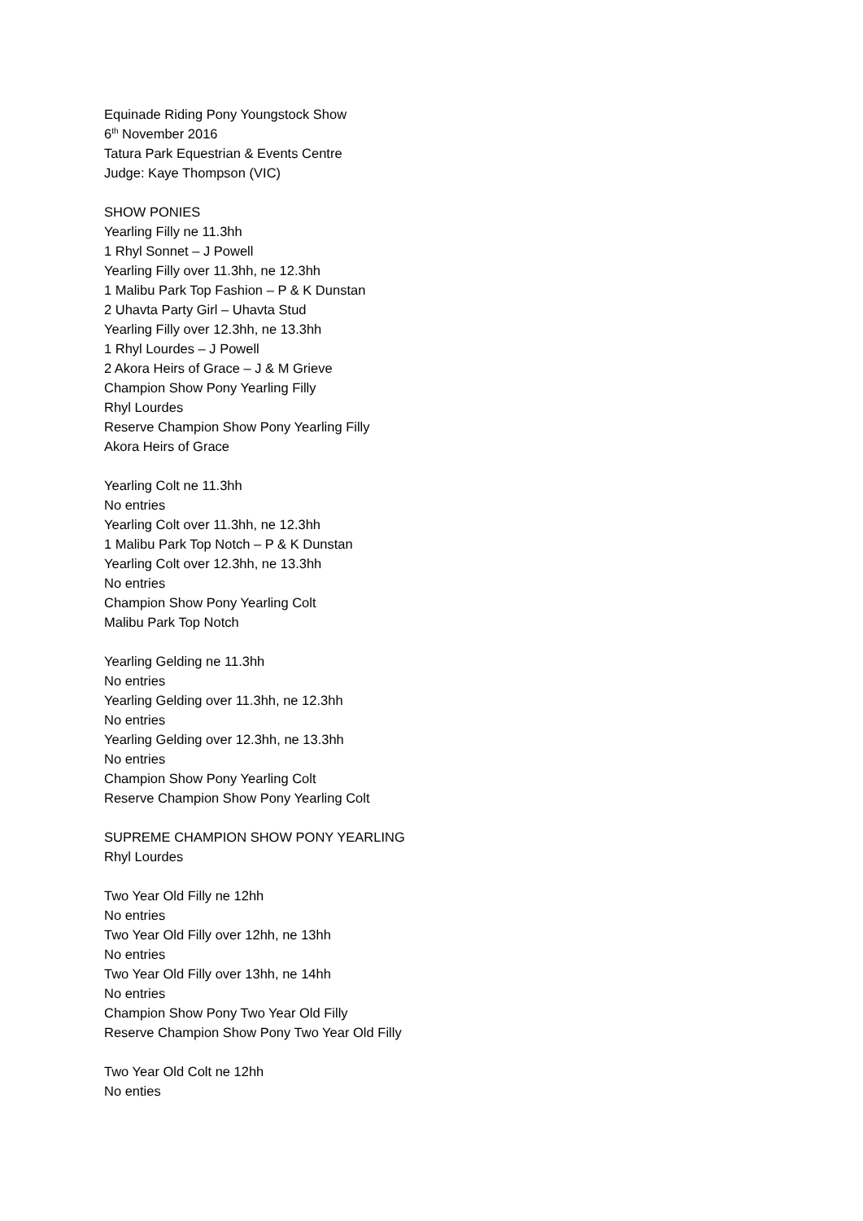Equinade Riding Pony Youngstock Show
6<sup>th</sup> November 2016
Tatura Park Equestrian & Events Centre
Judge: Kaye Thompson (VIC)
SHOW PONIES
Yearling Filly ne 11.3hh
1 Rhyl Sonnet – J Powell
Yearling Filly over 11.3hh, ne 12.3hh
1 Malibu Park Top Fashion – P & K Dunstan
2 Uhavta Party Girl – Uhavta Stud
Yearling Filly over 12.3hh, ne 13.3hh
1 Rhyl Lourdes – J Powell
2 Akora Heirs of Grace – J & M Grieve
Champion Show Pony Yearling Filly
Rhyl Lourdes
Reserve Champion Show Pony Yearling Filly
Akora Heirs of Grace
Yearling Colt ne 11.3hh
No entries
Yearling Colt over 11.3hh, ne 12.3hh
1 Malibu Park Top Notch – P & K Dunstan
Yearling Colt over 12.3hh, ne 13.3hh
No entries
Champion Show Pony Yearling Colt
Malibu Park Top Notch
Yearling Gelding ne 11.3hh
No entries
Yearling Gelding over 11.3hh, ne 12.3hh
No entries
Yearling Gelding over 12.3hh, ne 13.3hh
No entries
Champion Show Pony Yearling Colt
Reserve Champion Show Pony Yearling Colt
SUPREME CHAMPION SHOW PONY YEARLING
Rhyl Lourdes
Two Year Old Filly ne 12hh
No entries
Two Year Old Filly over 12hh, ne 13hh
No entries
Two Year Old Filly over 13hh, ne 14hh
No entries
Champion Show Pony Two Year Old Filly
Reserve Champion Show Pony Two Year Old Filly
Two Year Old Colt ne 12hh
No enties